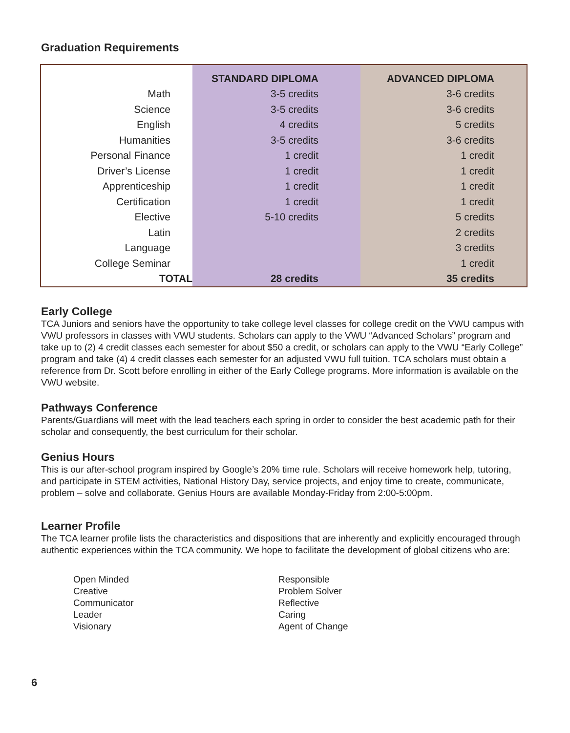Graduation Requirements
| | STANDARD DIPLOMA | ADVANCED DIPLOMA |
| --- | --- | --- |
| Math | 3-5 credits | 3-6 credits |
| Science | 3-5 credits | 3-6 credits |
| English | 4 credits | 5 credits |
| Humanities | 3-5 credits | 3-6 credits |
| Personal Finance | 1 credit | 1 credit |
| Driver’s License | 1 credit | 1 credit |
| Apprenticeship | 1 credit | 1 credit |
| Certification | 1 credit | 1 credit |
| Elective | 5-10 credits | 5 credits |
| Latin | | 2 credits |
| Language | | 3 credits |
| College Seminar | | 1 credit |
| TOTAL | 28 credits | 35 credits |
Early College
TCA Juniors and seniors have the opportunity to take college level classes for college credit on the VWU campus with VWU professors in classes with VWU students. Scholars can apply to the VWU “Advanced Scholars” program and take up to (2) 4 credit classes each semester for about $50 a credit, or scholars can apply to the VWU “Early College” program and take (4) 4 credit classes each semester for an adjusted VWU full tuition. TCA scholars must obtain a reference from Dr. Scott before enrolling in either of the Early College programs. More information is available on the VWU website.
Pathways Conference
Parents/Guardians will meet with the lead teachers each spring in order to consider the best academic path for their scholar and consequently, the best curriculum for their scholar.
Genius Hours
This is our after-school program inspired by Google’s 20% time rule. Scholars will receive homework help, tutoring, and participate in STEM activities, National History Day, service projects, and enjoy time to create, communicate, problem – solve and collaborate. Genius Hours are available Monday-Friday from 2:00-5:00pm.
Learner Profile
The TCA learner profile lists the characteristics and dispositions that are inherently and explicitly encouraged through authentic experiences within the TCA community. We hope to facilitate the development of global citizens who are:
Open Minded
Creative
Communicator
Leader
Visionary
Responsible
Problem Solver
Reflective
Caring
Agent of Change
6